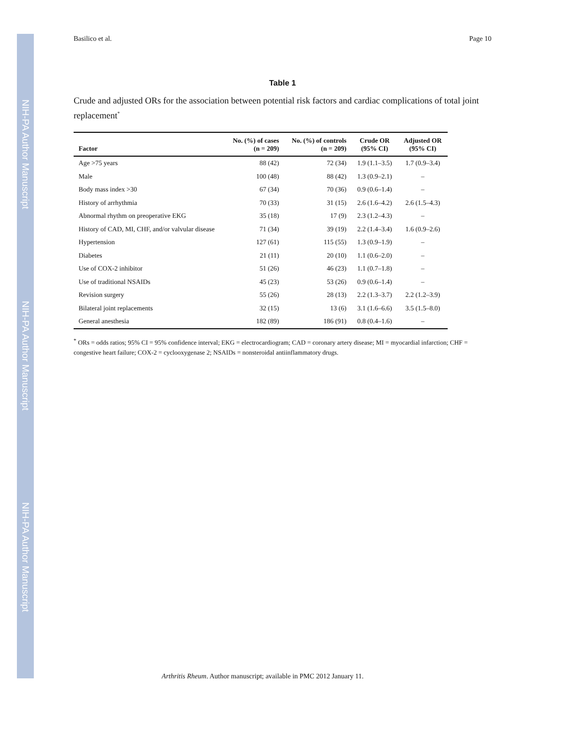NIH-PA Author Manuscript
NIH-PA Author Manuscript
NIH-PA Author Manuscript
Basilico et al. Page 10
Table 1
Crude and adjusted ORs for the association between potential risk factors and cardiac complications of total joint replacement<sup>*</sup>
| Factor | No. (%) of cases (n = 209) | No. (%) of controls (n = 209) | Crude OR (95% CI) | Adjusted OR (95% CI) |
| --- | --- | --- | --- | --- |
| Age >75 years | 88 (42) | 72 (34) | 1.9 (1.1–3.5) | 1.7 (0.9–3.4) |
| Male | 100 (48) | 88 (42) | 1.3 (0.9–2.1) | – |
| Body mass index >30 | 67 (34) | 70 (36) | 0.9 (0.6–1.4) | – |
| History of arrhythmia | 70 (33) | 31 (15) | 2.6 (1.6–4.2) | 2.6 (1.5–4.3) |
| Abnormal rhythm on preoperative EKG | 35 (18) | 17 (9) | 2.3 (1.2–4.3) | – |
| History of CAD, MI, CHF, and/or valvular disease | 71 (34) | 39 (19) | 2.2 (1.4–3.4) | 1.6 (0.9–2.6) |
| Hypertension | 127 (61) | 115 (55) | 1.3 (0.9–1.9) | – |
| Diabetes | 21 (11) | 20 (10) | 1.1 (0.6–2.0) | – |
| Use of COX-2 inhibitor | 51 (26) | 46 (23) | 1.1 (0.7–1.8) | – |
| Use of traditional NSAIDs | 45 (23) | 53 (26) | 0.9 (0.6–1.4) | – |
| Revision surgery | 55 (26) | 28 (13) | 2.2 (1.3–3.7) | 2.2 (1.2–3.9) |
| Bilateral joint replacements | 32 (15) | 13 (6) | 3.1 (1.6–6.6) | 3.5 (1.5–8.0) |
| General anesthesia | 182 (89) | 186 (91) | 0.8 (0.4–1.6) | – |
<sup>*</sup> ORs = odds ratios; 95% CI = 95% confidence interval; EKG = electrocardiogram; CAD = coronary artery disease; MI = myocardial infarction; CHF = congestive heart failure; COX-2 = cyclooxygenase 2; NSAIDs = nonsteroidal antiinflammatory drugs.
Arthritis Rheum. Author manuscript; available in PMC 2012 January 11.